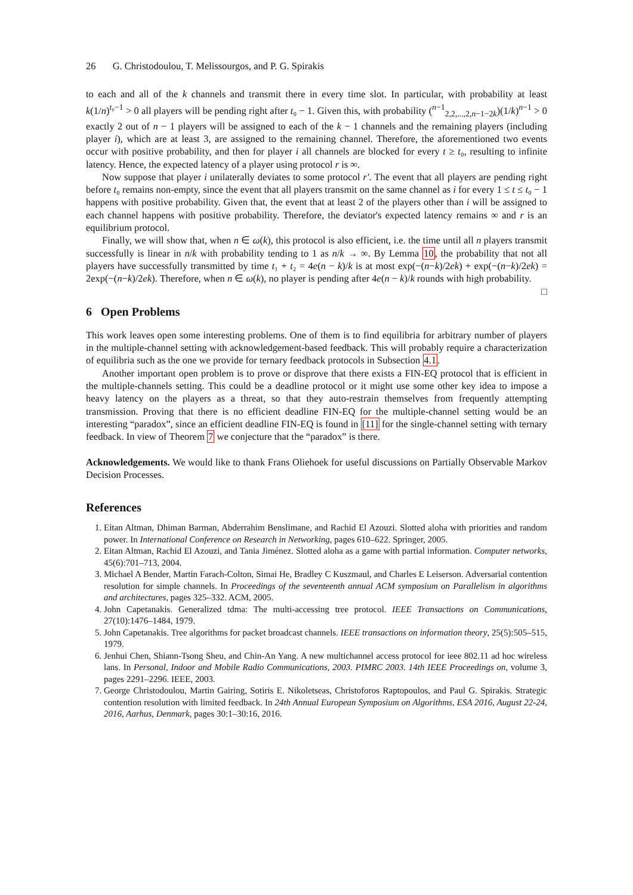26 G. Christodoulou, T. Melissourgos, and P. G. Spirakis
to each and all of the k channels and transmit there in every time slot. In particular, with probability at least k(1/n)<sup>t₀−1</sup> > 0 all players will be pending right after t₀ − 1. Given this, with probability (<sup>n−1</sup><sub>2,2,...,2,n−1−2k</sub>)(1/k)<sup>n−1</sup> > 0 exactly 2 out of n − 1 players will be assigned to each of the k − 1 channels and the remaining players (including player i), which are at least 3, are assigned to the remaining channel. Therefore, the aforementioned two events occur with positive probability, and then for player i all channels are blocked for every t ≥ t₀, resulting to infinite latency. Hence, the expected latency of a player using protocol r is ∞.
Now suppose that player i unilaterally deviates to some protocol r′. The event that all players are pending right before t₀ remains non-empty, since the event that all players transmit on the same channel as i for every 1 ≤ t ≤ t₀ − 1 happens with positive probability. Given that, the event that at least 2 of the players other than i will be assigned to each channel happens with positive probability. Therefore, the deviator's expected latency remains ∞ and r is an equilibrium protocol.
Finally, we will show that, when n ∈ ω(k), this protocol is also efficient, i.e. the time until all n players transmit successfully is linear in n/k with probability tending to 1 as n/k → ∞. By Lemma 10, the probability that not all players have successfully transmitted by time t₁ + t₂ = 4e(n − k)/k is at most exp(−(n−k)/2ek) + exp(−(n−k)/2ek) = 2exp(−(n−k)/2ek). Therefore, when n ∈ ω(k), no player is pending after 4e(n − k)/k rounds with high probability. □
6 Open Problems
This work leaves open some interesting problems. One of them is to find equilibria for arbitrary number of players in the multiple-channel setting with acknowledgement-based feedback. This will probably require a characterization of equilibria such as the one we provide for ternary feedback protocols in Subsection 4.1.
Another important open problem is to prove or disprove that there exists a FIN-EQ protocol that is efficient in the multiple-channels setting. This could be a deadline protocol or it might use some other key idea to impose a heavy latency on the players as a threat, so that they auto-restrain themselves from frequently attempting transmission. Proving that there is no efficient deadline FIN-EQ for the multiple-channel setting would be an interesting “paradox”, since an efficient deadline FIN-EQ is found in [11] for the single-channel setting with ternary feedback. In view of Theorem 7 we conjecture that the “paradox” is there.
Acknowledgements. We would like to thank Frans Oliehoek for useful discussions on Partially Observable Markov Decision Processes.
References
1. Eitan Altman, Dhiman Barman, Abderrahim Benslimane, and Rachid El Azouzi. Slotted aloha with priorities and random power. In International Conference on Research in Networking, pages 610–622. Springer, 2005.
2. Eitan Altman, Rachid El Azouzi, and Tania Jiménez. Slotted aloha as a game with partial information. Computer networks, 45(6):701–713, 2004.
3. Michael A Bender, Martin Farach-Colton, Simai He, Bradley C Kuszmaul, and Charles E Leiserson. Adversarial contention resolution for simple channels. In Proceedings of the seventeenth annual ACM symposium on Parallelism in algorithms and architectures, pages 325–332. ACM, 2005.
4. John Capetanakis. Generalized tdma: The multi-accessing tree protocol. IEEE Transactions on Communications, 27(10):1476–1484, 1979.
5. John Capetanakis. Tree algorithms for packet broadcast channels. IEEE transactions on information theory, 25(5):505–515, 1979.
6. Jenhui Chen, Shiann-Tsong Sheu, and Chin-An Yang. A new multichannel access protocol for ieee 802.11 ad hoc wireless lans. In Personal, Indoor and Mobile Radio Communications, 2003. PIMRC 2003. 14th IEEE Proceedings on, volume 3, pages 2291–2296. IEEE, 2003.
7. George Christodoulou, Martin Gairing, Sotiris E. Nikoletseas, Christoforos Raptopoulos, and Paul G. Spirakis. Strategic contention resolution with limited feedback. In 24th Annual European Symposium on Algorithms, ESA 2016, August 22-24, 2016, Aarhus, Denmark, pages 30:1–30:16, 2016.